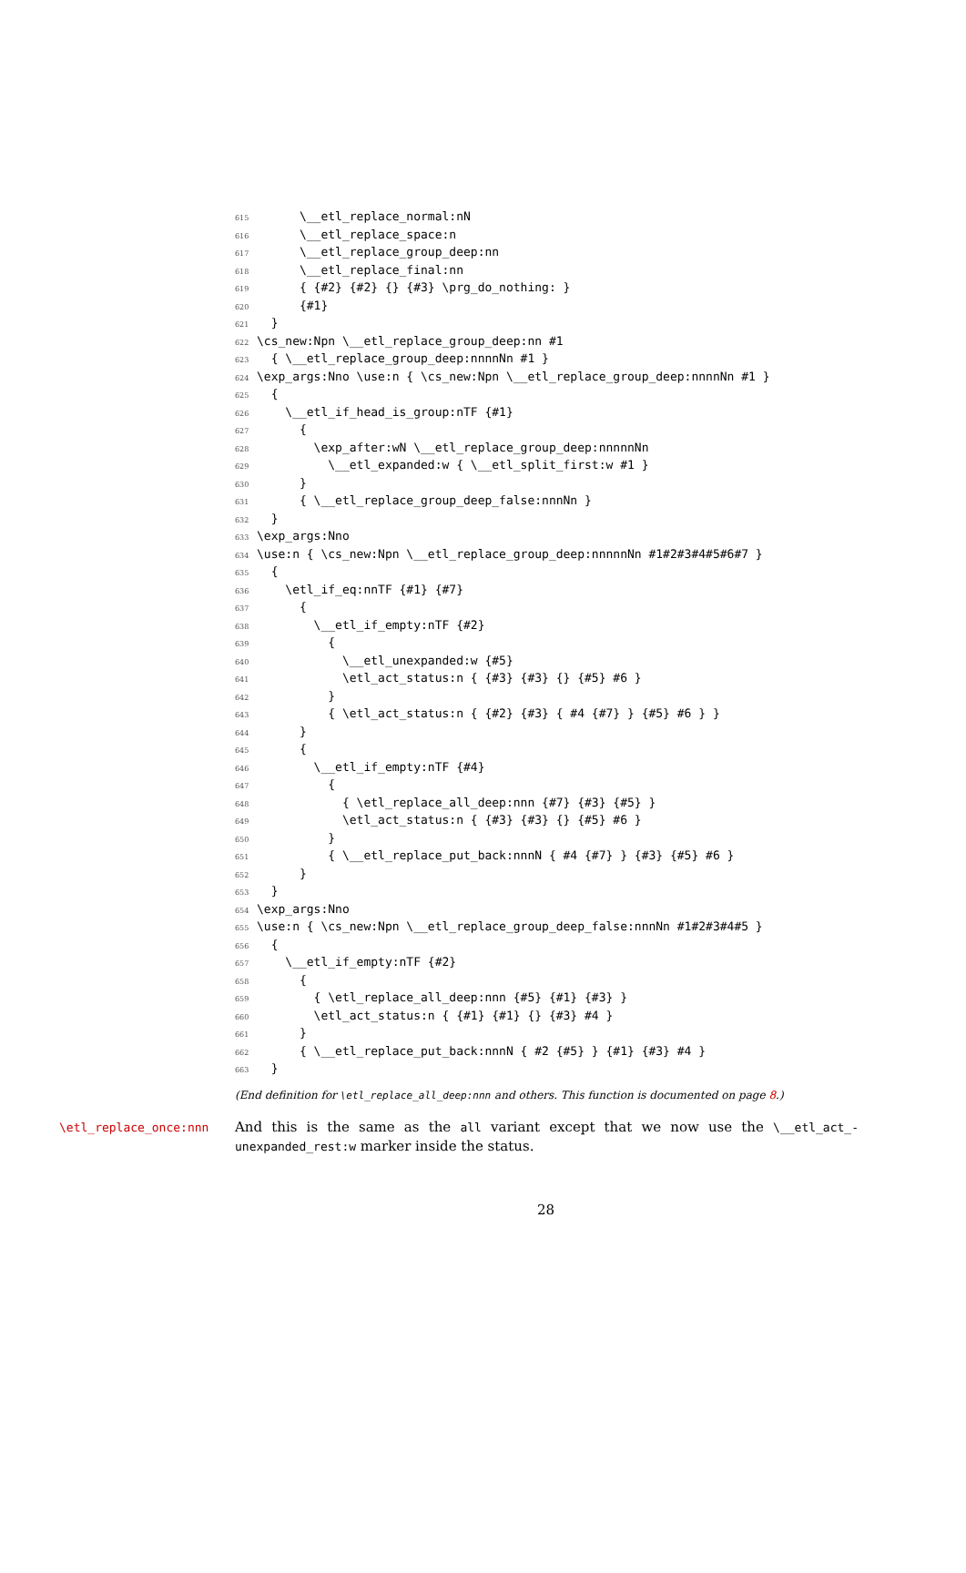615 \__etl_replace_normal:nN
616 \__etl_replace_space:n
617 \__etl_replace_group_deep:nn
618 \__etl_replace_final:nn
619 { {#2} {#2} {} {#3} \prg_do_nothing: }
620 {#1}
621 }
622 \cs_new:Npn \__etl_replace_group_deep:nn #1
623 { \__etl_replace_group_deep:nnnnNn #1 }
624 \exp_args:Nno \use:n { \cs_new:Npn \__etl_replace_group_deep:nnnnNn #1 }
625 {
626 \__etl_if_head_is_group:nTF {#1}
627 {
628 \exp_after:wN \__etl_replace_group_deep:nnnnnNn
629 \__etl_expanded:w { \__etl_split_first:w #1 }
630 }
631 { \__etl_replace_group_deep_false:nnnNn }
632 }
633 \exp_args:Nno
634 \use:n { \cs_new:Npn \__etl_replace_group_deep:nnnnnNn #1#2#3#4#5#6#7 }
635 {
636 \etl_if_eq:nnTF {#1} {#7}
637 {
638 \__etl_if_empty:nTF {#2}
639 {
640 \__etl_unexpanded:w {#5}
641 \etl_act_status:n { {#3} {#3} {} {#5} #6 }
642 }
643 { \etl_act_status:n { {#2} {#3} { #4 {#7} } {#5} #6 } }
644 }
645 {
646 \__etl_if_empty:nTF {#4}
647 {
648 { \etl_replace_all_deep:nnn {#7} {#3} {#5} }
649 \etl_act_status:n { {#3} {#3} {} {#5} #6 }
650 }
651 { \__etl_replace_put_back:nnnN { #4 {#7} } {#3} {#5} #6 }
652 }
653 }
654 \exp_args:Nno
655 \use:n { \cs_new:Npn \__etl_replace_group_deep_false:nnnNn #1#2#3#4#5 }
656 {
657 \__etl_if_empty:nTF {#2}
658 {
659 { \etl_replace_all_deep:nnn {#5} {#1} {#3} }
660 \etl_act_status:n { {#1} {#1} {} {#3} #4 }
661 }
662 { \__etl_replace_put_back:nnnN { #2 {#5} } {#1} {#3} #4 }
663 }
(End definition for \etl_replace_all_deep:nnn and others. This function is documented on page 8.)
\etl_replace_once:nnn
And this is the same as the all variant except that we now use the \__etl_act_-unexpanded_rest:w marker inside the status.
28